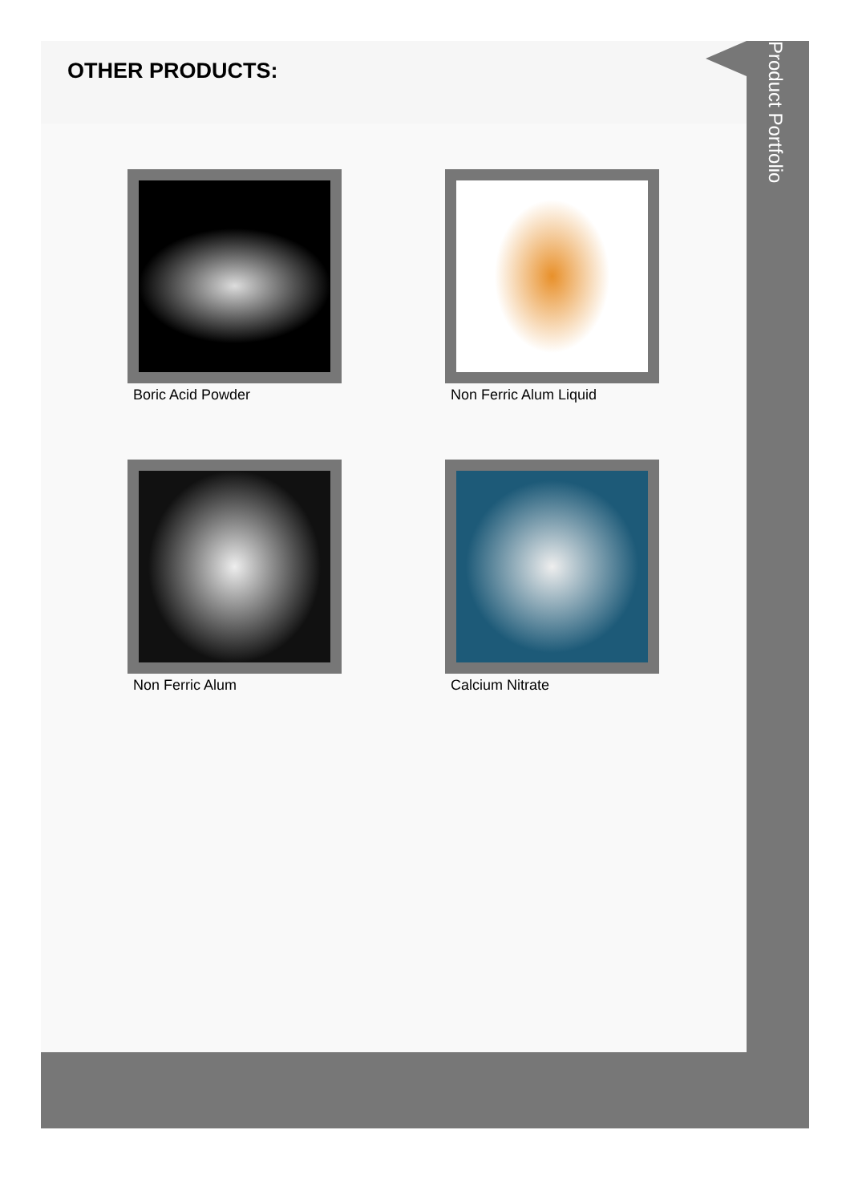OTHER PRODUCTS:
Boric Acid Powder
Non Ferric Alum Liquid
Non Ferric Alum
Calcium Nitrate
Product Portfolio